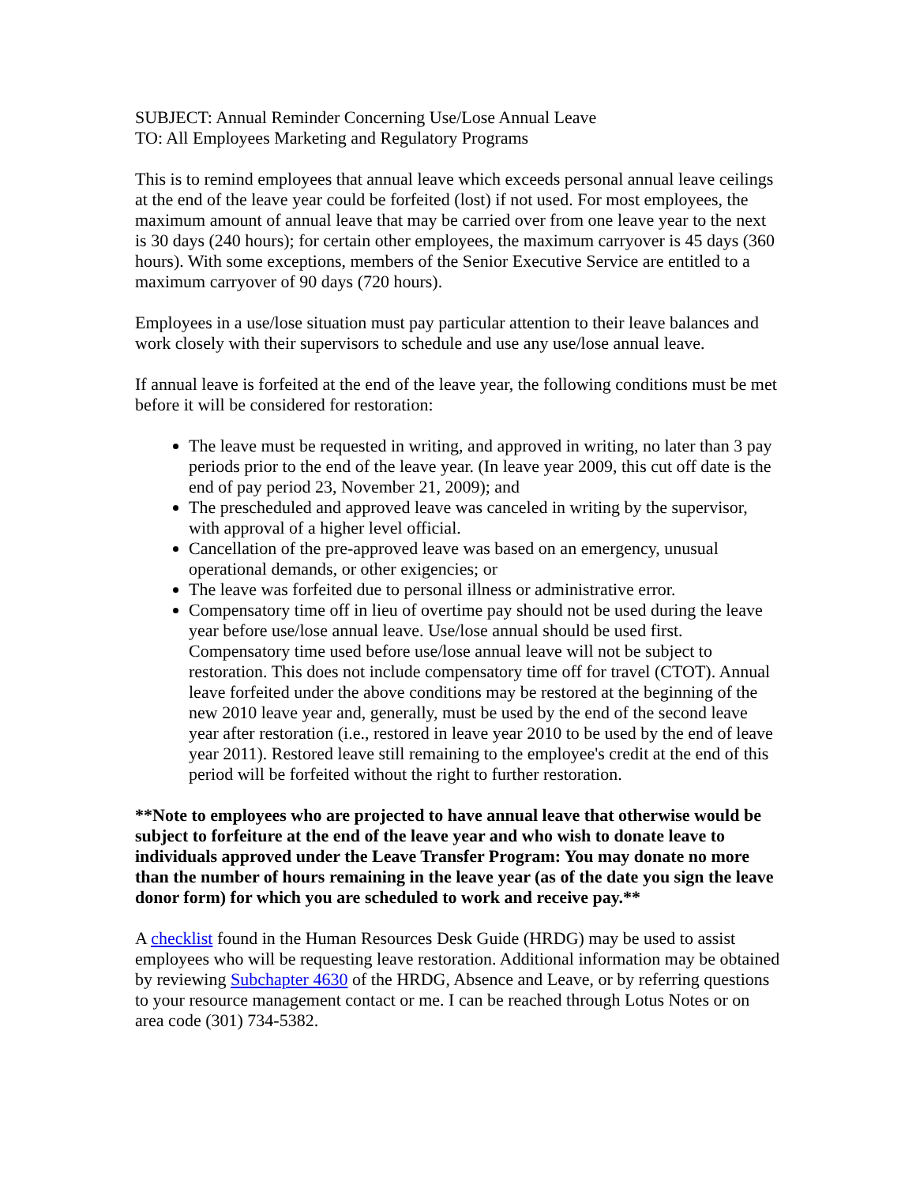SUBJECT: Annual Reminder Concerning Use/Lose Annual Leave
TO: All Employees Marketing and Regulatory Programs
This is to remind employees that annual leave which exceeds personal annual leave ceilings at the end of the leave year could be forfeited (lost) if not used. For most employees, the maximum amount of annual leave that may be carried over from one leave year to the next is 30 days (240 hours); for certain other employees, the maximum carryover is 45 days (360 hours). With some exceptions, members of the Senior Executive Service are entitled to a maximum carryover of 90 days (720 hours).
Employees in a use/lose situation must pay particular attention to their leave balances and work closely with their supervisors to schedule and use any use/lose annual leave.
If annual leave is forfeited at the end of the leave year, the following conditions must be met before it will be considered for restoration:
The leave must be requested in writing, and approved in writing, no later than 3 pay periods prior to the end of the leave year. (In leave year 2009, this cut off date is the end of pay period 23, November 21, 2009); and
The prescheduled and approved leave was canceled in writing by the supervisor, with approval of a higher level official.
Cancellation of the pre-approved leave was based on an emergency, unusual operational demands, or other exigencies; or
The leave was forfeited due to personal illness or administrative error.
Compensatory time off in lieu of overtime pay should not be used during the leave year before use/lose annual leave. Use/lose annual should be used first. Compensatory time used before use/lose annual leave will not be subject to restoration. This does not include compensatory time off for travel (CTOT). Annual leave forfeited under the above conditions may be restored at the beginning of the new 2010 leave year and, generally, must be used by the end of the second leave year after restoration (i.e., restored in leave year 2010 to be used by the end of leave year 2011). Restored leave still remaining to the employee's credit at the end of this period will be forfeited without the right to further restoration.
**Note to employees who are projected to have annual leave that otherwise would be subject to forfeiture at the end of the leave year and who wish to donate leave to individuals approved under the Leave Transfer Program: You may donate no more than the number of hours remaining in the leave year (as of the date you sign the leave donor form) for which you are scheduled to work and receive pay.**
A checklist found in the Human Resources Desk Guide (HRDG) may be used to assist employees who will be requesting leave restoration. Additional information may be obtained by reviewing Subchapter 4630 of the HRDG, Absence and Leave, or by referring questions to your resource management contact or me. I can be reached through Lotus Notes or on area code (301) 734-5382.